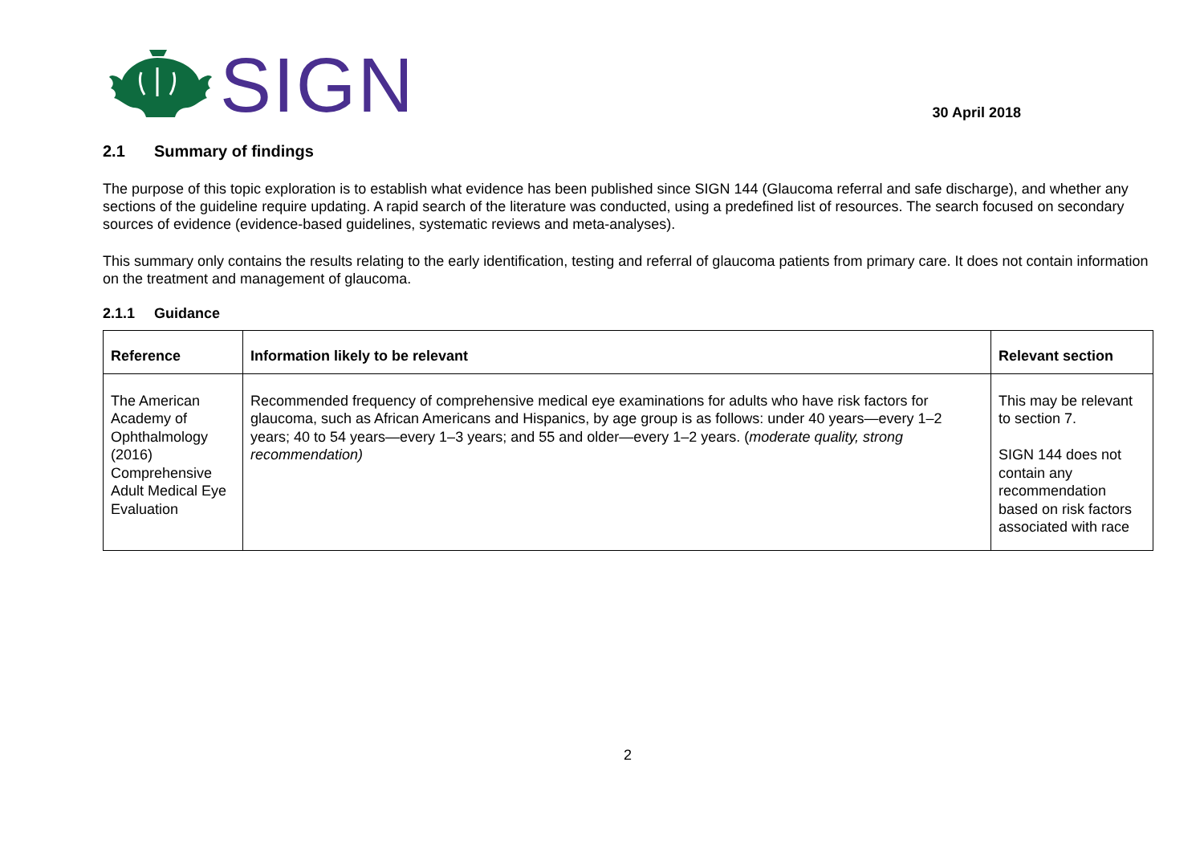SIGN
30 April 2018
2.1 Summary of findings
The purpose of this topic exploration is to establish what evidence has been published since SIGN 144 (Glaucoma referral and safe discharge), and whether any sections of the guideline require updating. A rapid search of the literature was conducted, using a predefined list of resources. The search focused on secondary sources of evidence (evidence-based guidelines, systematic reviews and meta-analyses).
This summary only contains the results relating to the early identification, testing and referral of glaucoma patients from primary care. It does not contain information on the treatment and management of glaucoma.
2.1.1 Guidance
| Reference | Information likely to be relevant | Relevant section |
| --- | --- | --- |
| The American Academy of Ophthalmology (2016) Comprehensive Adult Medical Eye Evaluation | Recommended frequency of comprehensive medical eye examinations for adults who have risk factors for glaucoma, such as African Americans and Hispanics, by age group is as follows: under 40 years—every 1–2 years; 40 to 54 years—every 1–3 years; and 55 and older—every 1–2 years. ( moderate quality, strong recommendation) | This may be relevant to section 7. SIGN 144 does not contain any recommendation based on risk factors associated with race |
2